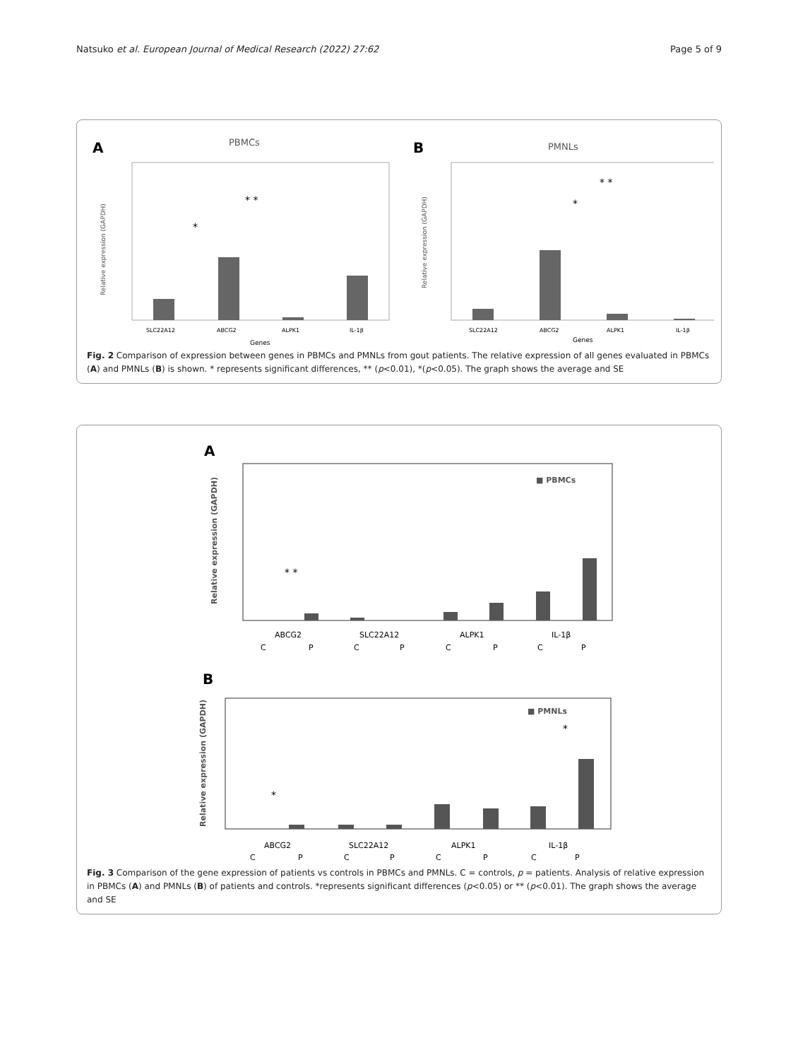Natsuko et al. European Journal of Medical Research (2022) 27:62 Page 5 of 9
A
PBMCs
Relative expression (GAPDH)
SLC22A12
ABCG2
ALPK1
IL-1β
Genes
* *
*
B
PMNLs
Relative expression (GAPDH)
SLC22A12
ABCG2
ALPK1
IL-1β
Genes
* *
*
Fig. 2 Comparison of expression between genes in PBMCs and PMNLs from gout patients. The relative expression of all genes evaluated in PBMCs (A) and PMNLs (B) is shown. * represents significant differences, ** (p<0.01), *(p<0.05). The graph shows the average and SE
A
Relative expression (GAPDH)
■ PBMCs
* *
ABCG2
SLC22A12
ALPK1
IL-1β
C
P
C
P
C
P
C
P
B
Relative expression (GAPDH)
■ PMNLs
*
*
ABCG2
SLC22A12
ALPK1
IL-1β
C
P
C
P
C
P
C
P
Fig. 3 Comparison of the gene expression of patients vs controls in PBMCs and PMNLs. C = controls, p = patients. Analysis of relative expression in PBMCs (A) and PMNLs (B) of patients and controls. *represents significant differences (p<0.05) or ** (p<0.01). The graph shows the average and SE